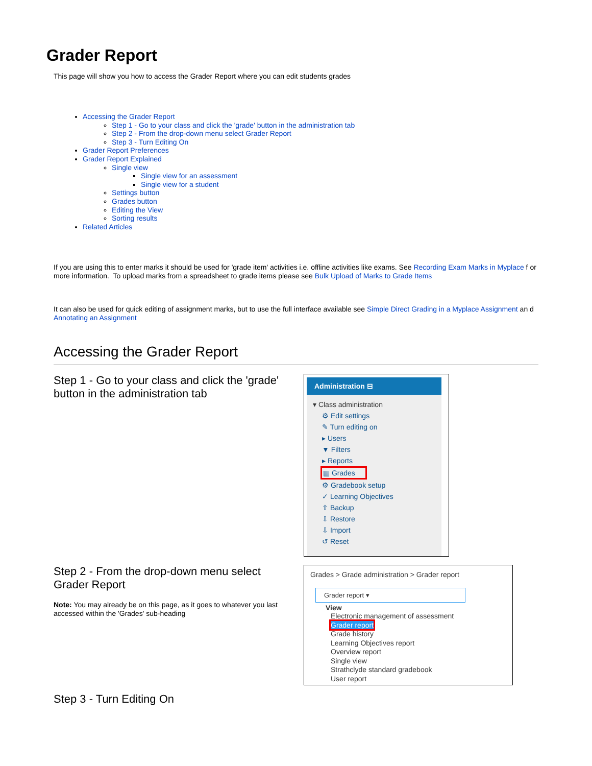Grader Report
This page will show you how to access the Grader Report where you can edit students grades
Accessing the Grader Report
Step 1 - Go to your class and click the 'grade' button in the administration tab
Step 2 - From the drop-down menu select Grader Report
Step 3 - Turn Editing On
Grader Report Preferences
Grader Report Explained
Single view
Single view for an assessment
Single view for a student
Settings button
Grades button
Editing the View
Sorting results
Related Articles
If you are using this to enter marks it should be used for 'grade item' activities i.e. offline activities like exams. See Recording Exam Marks in Myplace f or more information. To upload marks from a spreadsheet to grade items please see Bulk Upload of Marks to Grade Items
It can also be used for quick editing of assignment marks, but to use the full interface available see Simple Direct Grading in a Myplace Assignment an d Annotating an Assignment
Accessing the Grader Report
Step 1 - Go to your class and click the 'grade' button in the administration tab
Administration ⊟
▾ Class administration
⚙ Edit settings
✎ Turn editing on
▸ Users
▼ Filters
▸ Reports
▦ Grades
⚙ Gradebook setup
✓ Learning Objectives
⇧ Backup
⇩ Restore
⇩ Import
↺ Reset
Step 2 - From the drop-down menu select Grader Report
Note: You may already be on this page, as it goes to whatever you last accessed within the 'Grades' sub-heading
Grades > Grade administration > Grader report
Grader report ▾
View
Electronic management of assessment
Grader report
Grade history
Learning Objectives report
Overview report
Single view
Strathclyde standard gradebook
User report
Step 3 - Turn Editing On